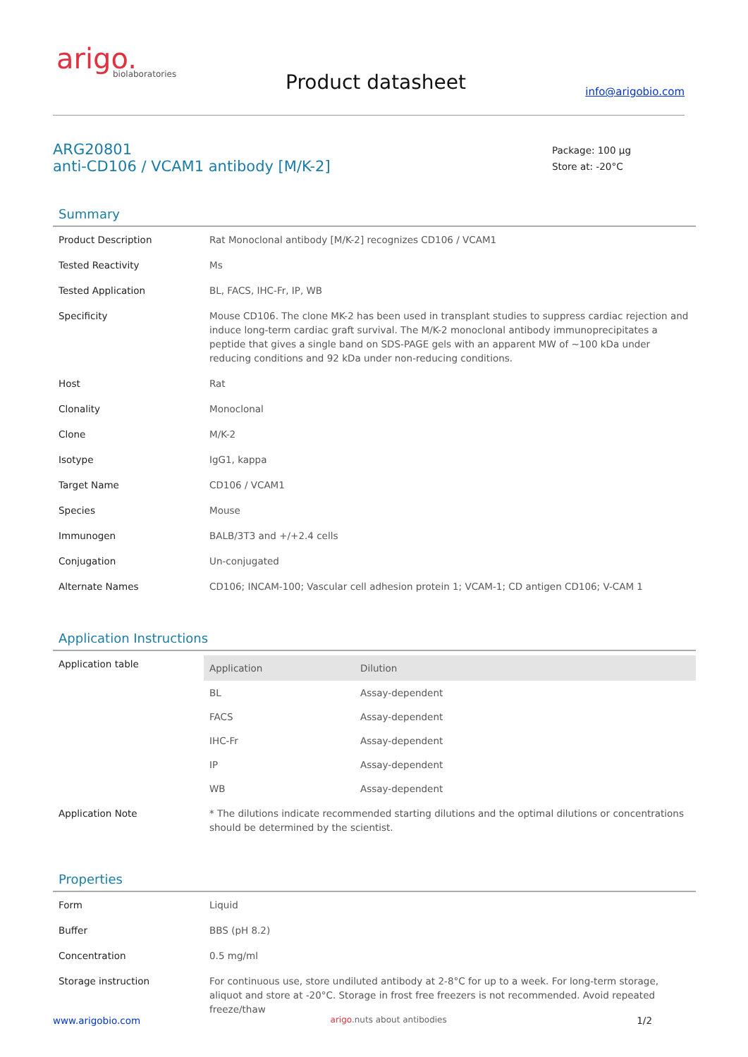arigo.
biolaboratories
Product datasheet info@arigobio.com
ARG20801
anti-CD106 / VCAM1 antibody [M/K-2]
Package: 100 μg
Store at: -20°C
Summary
| Product Description | Rat Monoclonal antibody [M/K-2] recognizes CD106 / VCAM1 |
| Tested Reactivity | Ms |
| Tested Application | BL, FACS, IHC-Fr, IP, WB |
| Specificity | Mouse CD106. The clone MK-2 has been used in transplant studies to suppress cardiac rejection and induce long-term cardiac graft survival. The M/K-2 monoclonal antibody immunoprecipitates a peptide that gives a single band on SDS-PAGE gels with an apparent MW of ~100 kDa under reducing conditions and 92 kDa under non-reducing conditions. |
| Host | Rat |
| Clonality | Monoclonal |
| Clone | M/K-2 |
| Isotype | IgG1, kappa |
| Target Name | CD106 / VCAM1 |
| Species | Mouse |
| Immunogen | BALB/3T3 and +/+2.4 cells |
| Conjugation | Un-conjugated |
| Alternate Names | CD106; INCAM-100; Vascular cell adhesion protein 1; VCAM-1; CD antigen CD106; V-CAM 1 |
Application Instructions
| Application table | / Application / Dilution / / --- / --- / / BL / Assay-dependent / / FACS / Assay-dependent / / IHC-Fr / Assay-dependent / / IP / Assay-dependent / / WB / Assay-dependent / |
| Application Note | * The dilutions indicate recommended starting dilutions and the optimal dilutions or concentrations should be determined by the scientist. |
Properties
| Form | Liquid |
| Buffer | BBS (pH 8.2) |
| Concentration | 0.5 mg/ml |
| Storage instruction | For continuous use, store undiluted antibody at 2-8°C for up to a week. For long-term storage, aliquot and store at -20°C. Storage in frost free freezers is not recommended. Avoid repeated freeze/thaw |
www.arigobio.com arigo.nuts about antibodies 1/2